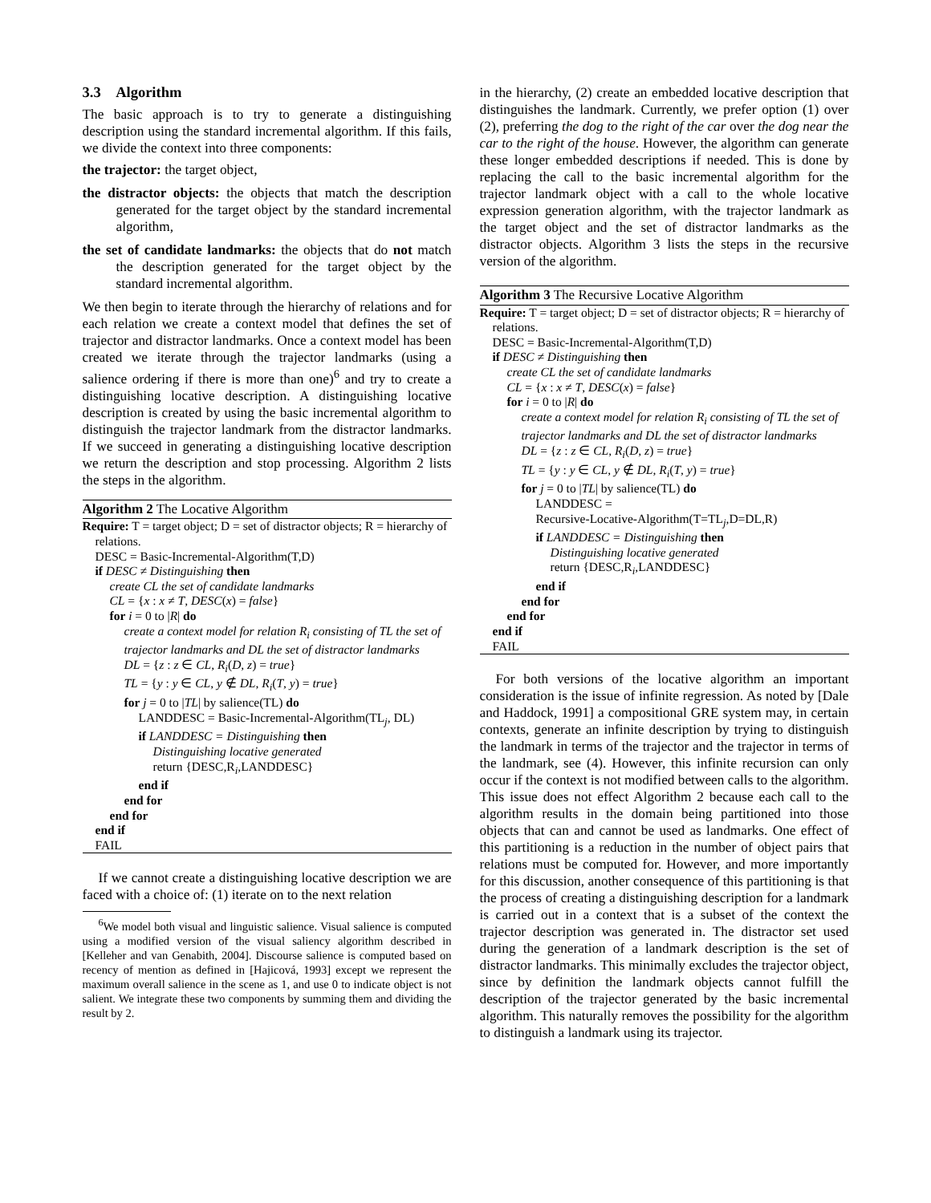3.3 Algorithm
The basic approach is to try to generate a distinguishing description using the standard incremental algorithm. If this fails, we divide the context into three components:
the trajector: the target object,
the distractor objects: the objects that match the description generated for the target object by the standard incremental algorithm,
the set of candidate landmarks: the objects that do not match the description generated for the target object by the standard incremental algorithm.
We then begin to iterate through the hierarchy of relations and for each relation we create a context model that defines the set of trajector and distractor landmarks. Once a context model has been created we iterate through the trajector landmarks (using a salience ordering if there is more than one)<sup>6</sup> and try to create a distinguishing locative description. A distinguishing locative description is created by using the basic incremental algorithm to distinguish the trajector landmark from the distractor landmarks. If we succeed in generating a distinguishing locative description we return the description and stop processing. Algorithm 2 lists the steps in the algorithm.
Algorithm 2 The Locative Algorithm
Require: T = target object; D = set of distractor objects; R = hierarchy of relations.
DESC = Basic-Incremental-Algorithm(T,D)
if DESC ≠ Distinguishing then
create CL the set of candidate landmarks
CL = {x : x ≠ T, DESC(x) = false}
for i = 0 to |R| do
create a context model for relation R<sub>i</sub> consisting of TL the set of trajector landmarks and DL the set of distractor landmarks
DL = {z : z ∈ CL, R<sub>i</sub>(D, z) = true}
TL = {y : y ∈ CL, y ∉ DL, R<sub>i</sub>(T, y) = true}
for j = 0 to |TL| by salience(TL) do
LANDDESC = Basic-Incremental-Algorithm(TL<sub>j</sub>, DL)
if LANDDESC = Distinguishing then
Distinguishing locative generated
return {DESC,R<sub>i</sub>,LANDDESC}
end if
end for
end for
end if
FAIL
If we cannot create a distinguishing locative description we are faced with a choice of: (1) iterate on to the next relation
<sup>6</sup> We model both visual and linguistic salience. Visual salience is computed using a modified version of the visual saliency algorithm described in [Kelleher and van Genabith, 2004]. Discourse salience is computed based on recency of mention as defined in [Hajicová, 1993] except we represent the maximum overall salience in the scene as 1, and use 0 to indicate object is not salient. We integrate these two components by summing them and dividing the result by 2.
in the hierarchy, (2) create an embedded locative description that distinguishes the landmark. Currently, we prefer option (1) over (2), preferring the dog to the right of the car over the dog near the car to the right of the house. However, the algorithm can generate these longer embedded descriptions if needed. This is done by replacing the call to the basic incremental algorithm for the trajector landmark object with a call to the whole locative expression generation algorithm, with the trajector landmark as the target object and the set of distractor landmarks as the distractor objects. Algorithm 3 lists the steps in the recursive version of the algorithm.
Algorithm 3 The Recursive Locative Algorithm
Require: T = target object; D = set of distractor objects; R = hierarchy of relations.
DESC = Basic-Incremental-Algorithm(T,D)
if DESC ≠ Distinguishing then
create CL the set of candidate landmarks
CL = {x : x ≠ T, DESC(x) = false}
for i = 0 to |R| do
create a context model for relation R<sub>i</sub> consisting of TL the set of trajector landmarks and DL the set of distractor landmarks
DL = {z : z ∈ CL, R<sub>i</sub>(D, z) = true}
TL = {y : y ∈ CL, y ∉ DL, R<sub>i</sub>(T, y) = true}
for j = 0 to |TL| by salience(TL) do
LANDDESC =
Recursive-Locative-Algorithm(T=TL<sub>j</sub>,D=DL,R)
if LANDDESC = Distinguishing then
Distinguishing locative generated
return {DESC,R<sub>i</sub>,LANDDESC}
end if
end for
end for
end if
FAIL
For both versions of the locative algorithm an important consideration is the issue of infinite regression. As noted by [Dale and Haddock, 1991] a compositional GRE system may, in certain contexts, generate an infinite description by trying to distinguish the landmark in terms of the trajector and the trajector in terms of the landmark, see (4). However, this infinite recursion can only occur if the context is not modified between calls to the algorithm. This issue does not effect Algorithm 2 because each call to the algorithm results in the domain being partitioned into those objects that can and cannot be used as landmarks. One effect of this partitioning is a reduction in the number of object pairs that relations must be computed for. However, and more importantly for this discussion, another consequence of this partitioning is that the process of creating a distinguishing description for a landmark is carried out in a context that is a subset of the context the trajector description was generated in. The distractor set used during the generation of a landmark description is the set of distractor landmarks. This minimally excludes the trajector object, since by definition the landmark objects cannot fulfill the description of the trajector generated by the basic incremental algorithm. This naturally removes the possibility for the algorithm to distinguish a landmark using its trajector.